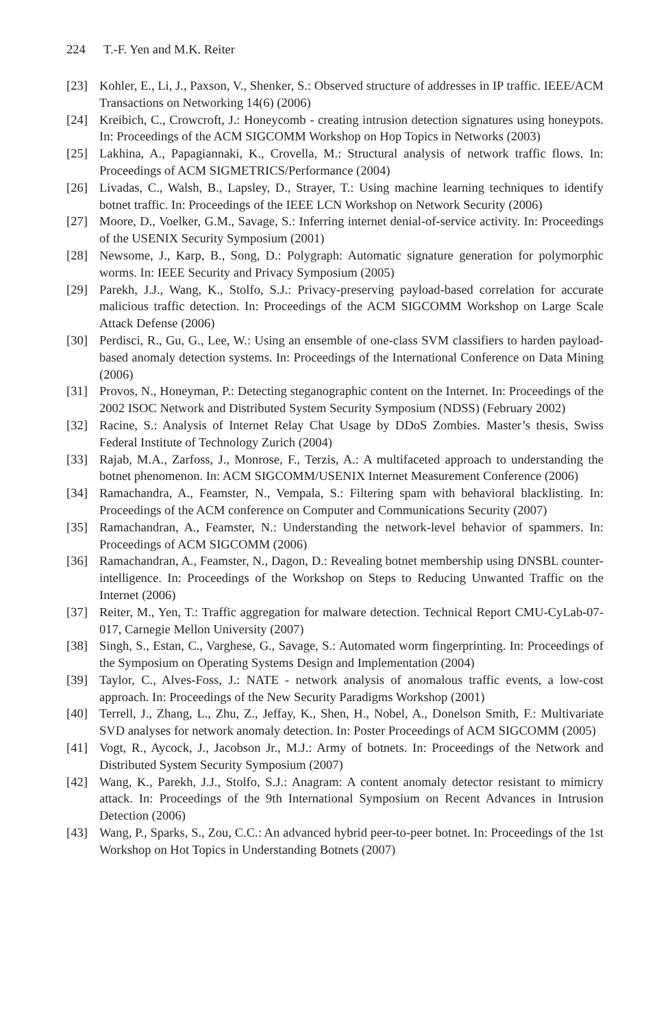224 T.-F. Yen and M.K. Reiter
[23] Kohler, E., Li, J., Paxson, V., Shenker, S.: Observed structure of addresses in IP traffic. IEEE/ACM Transactions on Networking 14(6) (2006)
[24] Kreibich, C., Crowcroft, J.: Honeycomb - creating intrusion detection signatures using honeypots. In: Proceedings of the ACM SIGCOMM Workshop on Hop Topics in Networks (2003)
[25] Lakhina, A., Papagiannaki, K., Crovella, M.: Structural analysis of network traffic flows. In: Proceedings of ACM SIGMETRICS/Performance (2004)
[26] Livadas, C., Walsh, B., Lapsley, D., Strayer, T.: Using machine learning techniques to identify botnet traffic. In: Proceedings of the IEEE LCN Workshop on Network Security (2006)
[27] Moore, D., Voelker, G.M., Savage, S.: Inferring internet denial-of-service activity. In: Proceedings of the USENIX Security Symposium (2001)
[28] Newsome, J., Karp, B., Song, D.: Polygraph: Automatic signature generation for polymorphic worms. In: IEEE Security and Privacy Symposium (2005)
[29] Parekh, J.J., Wang, K., Stolfo, S.J.: Privacy-preserving payload-based correlation for accurate malicious traffic detection. In: Proceedings of the ACM SIGCOMM Workshop on Large Scale Attack Defense (2006)
[30] Perdisci, R., Gu, G., Lee, W.: Using an ensemble of one-class SVM classifiers to harden payload-based anomaly detection systems. In: Proceedings of the International Conference on Data Mining (2006)
[31] Provos, N., Honeyman, P.: Detecting steganographic content on the Internet. In: Proceedings of the 2002 ISOC Network and Distributed System Security Symposium (NDSS) (February 2002)
[32] Racine, S.: Analysis of Internet Relay Chat Usage by DDoS Zombies. Master’s thesis, Swiss Federal Institute of Technology Zurich (2004)
[33] Rajab, M.A., Zarfoss, J., Monrose, F., Terzis, A.: A multifaceted approach to understanding the botnet phenomenon. In: ACM SIGCOMM/USENIX Internet Measurement Conference (2006)
[34] Ramachandra, A., Feamster, N., Vempala, S.: Filtering spam with behavioral blacklisting. In: Proceedings of the ACM conference on Computer and Communications Security (2007)
[35] Ramachandran, A., Feamster, N.: Understanding the network-level behavior of spammers. In: Proceedings of ACM SIGCOMM (2006)
[36] Ramachandran, A., Feamster, N., Dagon, D.: Revealing botnet membership using DNSBL counter-intelligence. In: Proceedings of the Workshop on Steps to Reducing Unwanted Traffic on the Internet (2006)
[37] Reiter, M., Yen, T.: Traffic aggregation for malware detection. Technical Report CMU-CyLab-07-017, Carnegie Mellon University (2007)
[38] Singh, S., Estan, C., Varghese, G., Savage, S.: Automated worm fingerprinting. In: Proceedings of the Symposium on Operating Systems Design and Implementation (2004)
[39] Taylor, C., Alves-Foss, J.: NATE - network analysis of anomalous traffic events, a low-cost approach. In: Proceedings of the New Security Paradigms Workshop (2001)
[40] Terrell, J., Zhang, L., Zhu, Z., Jeffay, K., Shen, H., Nobel, A., Donelson Smith, F.: Multivariate SVD analyses for network anomaly detection. In: Poster Proceedings of ACM SIGCOMM (2005)
[41] Vogt, R., Aycock, J., Jacobson Jr., M.J.: Army of botnets. In: Proceedings of the Network and Distributed System Security Symposium (2007)
[42] Wang, K., Parekh, J.J., Stolfo, S.J.: Anagram: A content anomaly detector resistant to mimicry attack. In: Proceedings of the 9th International Symposium on Recent Advances in Intrusion Detection (2006)
[43] Wang, P., Sparks, S., Zou, C.C.: An advanced hybrid peer-to-peer botnet. In: Proceedings of the 1st Workshop on Hot Topics in Understanding Botnets (2007)